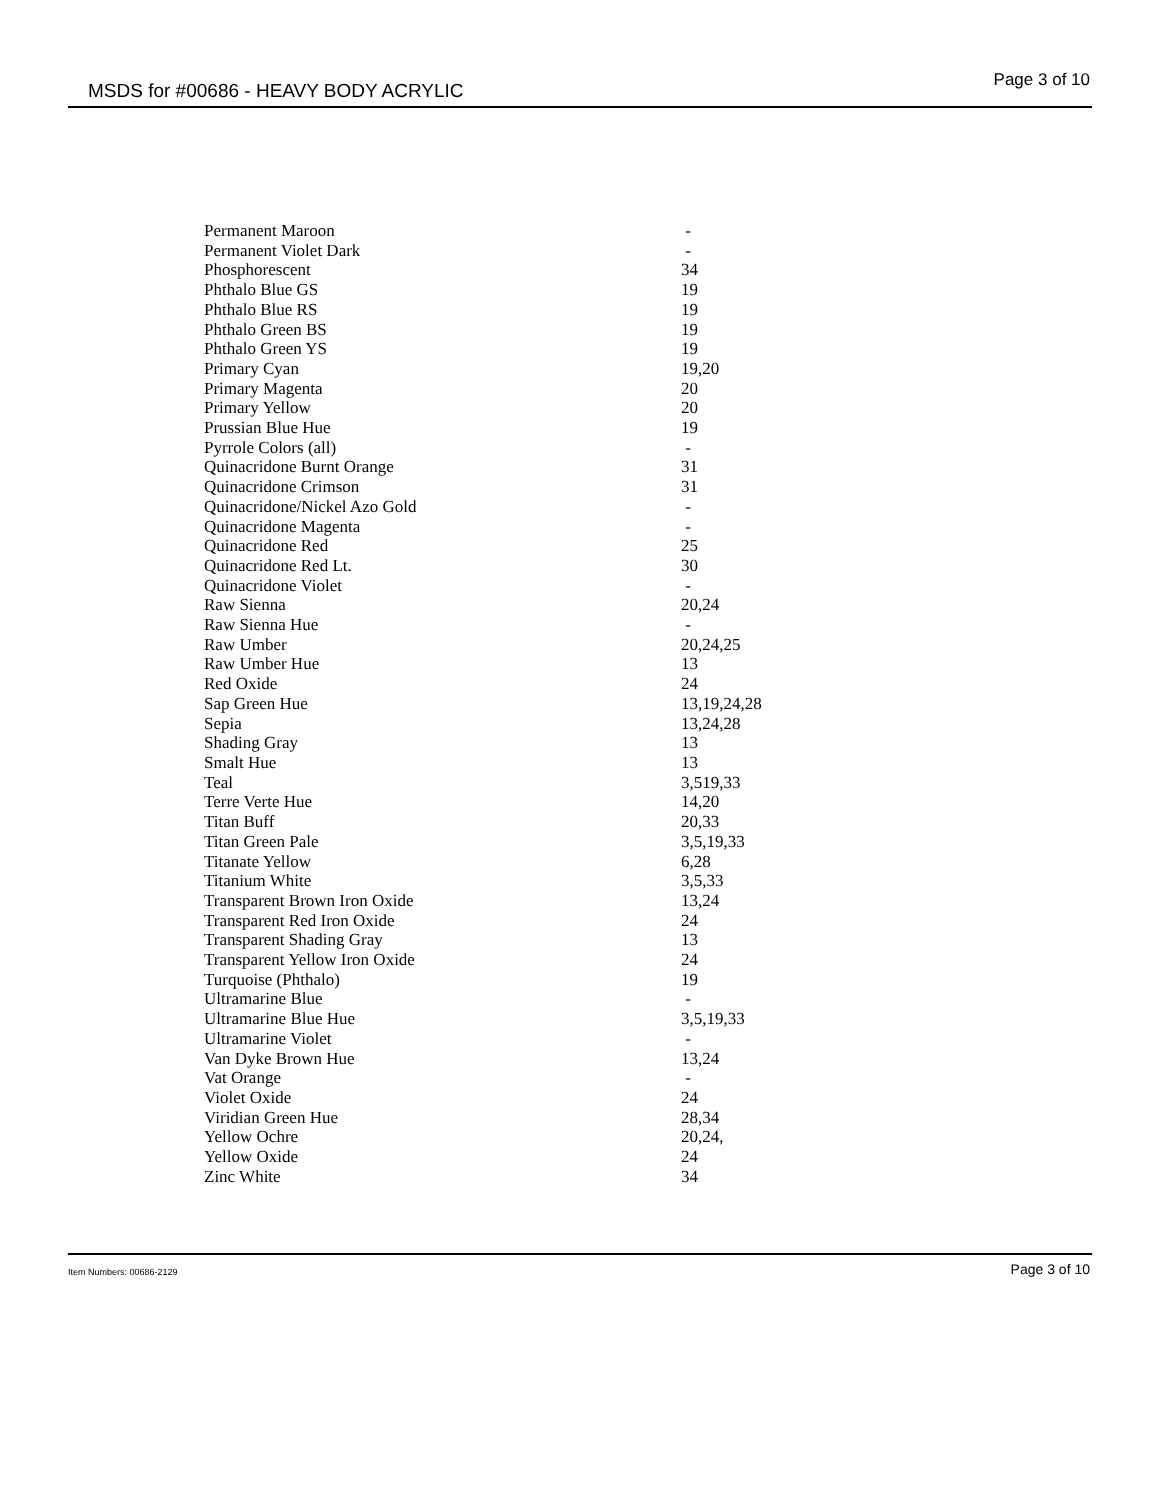MSDS for #00686 - HEAVY BODY ACRYLIC Page 3 of 10
| Permanent Maroon | - |
| Permanent Violet Dark | - |
| Phosphorescent | 34 |
| Phthalo Blue GS | 19 |
| Phthalo Blue RS | 19 |
| Phthalo Green BS | 19 |
| Phthalo Green YS | 19 |
| Primary Cyan | 19,20 |
| Primary Magenta | 20 |
| Primary Yellow | 20 |
| Prussian Blue Hue | 19 |
| Pyrrole Colors (all) | - |
| Quinacridone Burnt Orange | 31 |
| Quinacridone Crimson | 31 |
| Quinacridone/Nickel Azo Gold | - |
| Quinacridone Magenta | - |
| Quinacridone Red | 25 |
| Quinacridone Red Lt. | 30 |
| Quinacridone Violet | - |
| Raw Sienna | 20,24 |
| Raw Sienna Hue | - |
| Raw Umber | 20,24,25 |
| Raw Umber Hue | 13 |
| Red Oxide | 24 |
| Sap Green Hue | 13,19,24,28 |
| Sepia | 13,24,28 |
| Shading Gray | 13 |
| Smalt Hue | 13 |
| Teal | 3,519,33 |
| Terre Verte Hue | 14,20 |
| Titan Buff | 20,33 |
| Titan Green Pale | 3,5,19,33 |
| Titanate Yellow | 6,28 |
| Titanium White | 3,5,33 |
| Transparent Brown Iron Oxide | 13,24 |
| Transparent Red Iron Oxide | 24 |
| Transparent Shading Gray | 13 |
| Transparent Yellow Iron Oxide | 24 |
| Turquoise (Phthalo) | 19 |
| Ultramarine Blue | - |
| Ultramarine Blue Hue | 3,5,19,33 |
| Ultramarine Violet | - |
| Van Dyke Brown Hue | 13,24 |
| Vat Orange | - |
| Violet Oxide | 24 |
| Viridian Green Hue | 28,34 |
| Yellow Ochre | 20,24, |
| Yellow Oxide | 24 |
| Zinc White | 34 |
Item Numbers: 00686-2129 Page 3 of 10